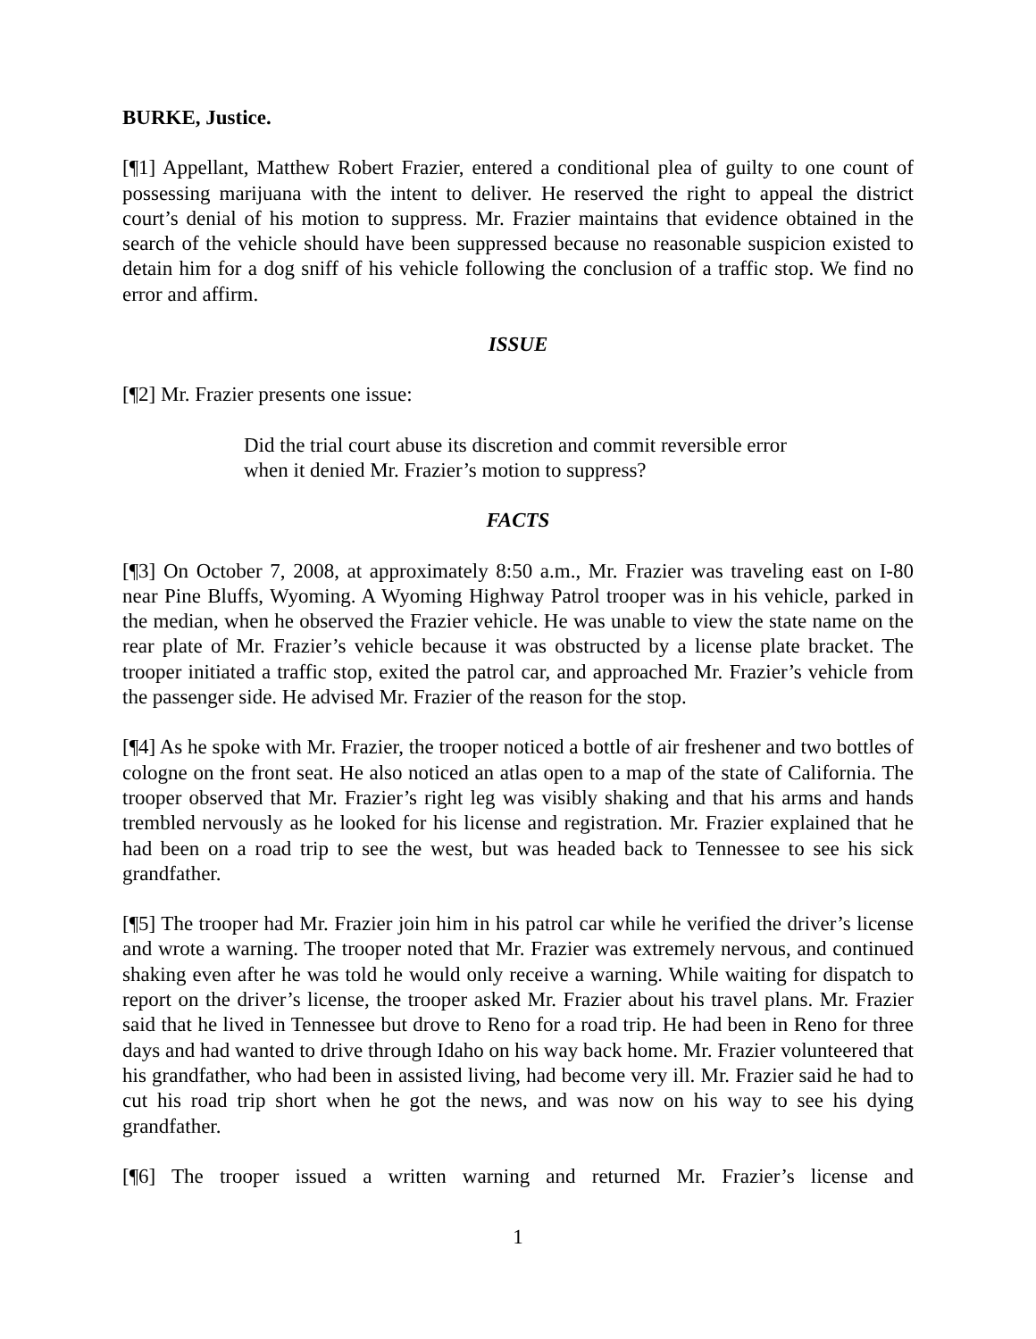BURKE, Justice.
[¶1] Appellant, Matthew Robert Frazier, entered a conditional plea of guilty to one count of possessing marijuana with the intent to deliver. He reserved the right to appeal the district court’s denial of his motion to suppress. Mr. Frazier maintains that evidence obtained in the search of the vehicle should have been suppressed because no reasonable suspicion existed to detain him for a dog sniff of his vehicle following the conclusion of a traffic stop. We find no error and affirm.
ISSUE
[¶2] Mr. Frazier presents one issue:
Did the trial court abuse its discretion and commit reversible error when it denied Mr. Frazier’s motion to suppress?
FACTS
[¶3] On October 7, 2008, at approximately 8:50 a.m., Mr. Frazier was traveling east on I-80 near Pine Bluffs, Wyoming. A Wyoming Highway Patrol trooper was in his vehicle, parked in the median, when he observed the Frazier vehicle. He was unable to view the state name on the rear plate of Mr. Frazier’s vehicle because it was obstructed by a license plate bracket. The trooper initiated a traffic stop, exited the patrol car, and approached Mr. Frazier’s vehicle from the passenger side. He advised Mr. Frazier of the reason for the stop.
[¶4] As he spoke with Mr. Frazier, the trooper noticed a bottle of air freshener and two bottles of cologne on the front seat. He also noticed an atlas open to a map of the state of California. The trooper observed that Mr. Frazier’s right leg was visibly shaking and that his arms and hands trembled nervously as he looked for his license and registration. Mr. Frazier explained that he had been on a road trip to see the west, but was headed back to Tennessee to see his sick grandfather.
[¶5] The trooper had Mr. Frazier join him in his patrol car while he verified the driver’s license and wrote a warning. The trooper noted that Mr. Frazier was extremely nervous, and continued shaking even after he was told he would only receive a warning. While waiting for dispatch to report on the driver’s license, the trooper asked Mr. Frazier about his travel plans. Mr. Frazier said that he lived in Tennessee but drove to Reno for a road trip. He had been in Reno for three days and had wanted to drive through Idaho on his way back home. Mr. Frazier volunteered that his grandfather, who had been in assisted living, had become very ill. Mr. Frazier said he had to cut his road trip short when he got the news, and was now on his way to see his dying grandfather.
[¶6] The trooper issued a written warning and returned Mr. Frazier’s license and
1